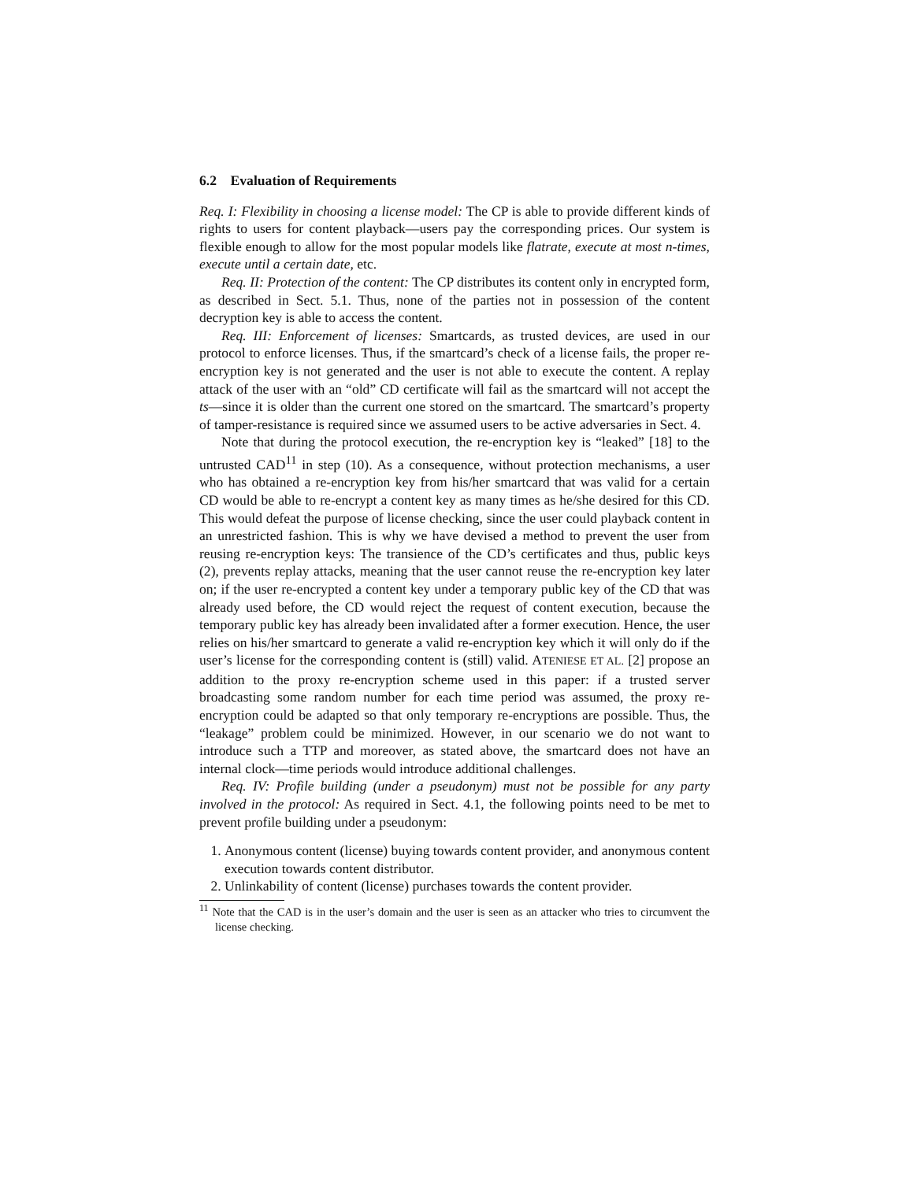6.2 Evaluation of Requirements
Req. I: Flexibility in choosing a license model: The CP is able to provide different kinds of rights to users for content playback—users pay the corresponding prices. Our system is flexible enough to allow for the most popular models like flatrate, execute at most n-times, execute until a certain date, etc.
Req. II: Protection of the content: The CP distributes its content only in encrypted form, as described in Sect. 5.1. Thus, none of the parties not in possession of the content decryption key is able to access the content.
Req. III: Enforcement of licenses: Smartcards, as trusted devices, are used in our protocol to enforce licenses. Thus, if the smartcard’s check of a license fails, the proper re-encryption key is not generated and the user is not able to execute the content. A replay attack of the user with an “old” CD certificate will fail as the smartcard will not accept the ts—since it is older than the current one stored on the smartcard. The smartcard’s property of tamper-resistance is required since we assumed users to be active adversaries in Sect. 4.
Note that during the protocol execution, the re-encryption key is “leaked” [18] to the untrusted CAD<sup>11</sup> in step (10). As a consequence, without protection mechanisms, a user who has obtained a re-encryption key from his/her smartcard that was valid for a certain CD would be able to re-encrypt a content key as many times as he/she desired for this CD. This would defeat the purpose of license checking, since the user could playback content in an unrestricted fashion. This is why we have devised a method to prevent the user from reusing re-encryption keys: The transience of the CD’s certificates and thus, public keys (2), prevents replay attacks, meaning that the user cannot reuse the re-encryption key later on; if the user re-encrypted a content key under a temporary public key of the CD that was already used before, the CD would reject the request of content execution, because the temporary public key has already been invalidated after a former execution. Hence, the user relies on his/her smartcard to generate a valid re-encryption key which it will only do if the user’s license for the corresponding content is (still) valid. ATENIESE ET AL. [2] propose an addition to the proxy re-encryption scheme used in this paper: if a trusted server broadcasting some random number for each time period was assumed, the proxy re-encryption could be adapted so that only temporary re-encryptions are possible. Thus, the “leakage” problem could be minimized. However, in our scenario we do not want to introduce such a TTP and moreover, as stated above, the smartcard does not have an internal clock—time periods would introduce additional challenges.
Req. IV: Profile building (under a pseudonym) must not be possible for any party involved in the protocol: As required in Sect. 4.1, the following points need to be met to prevent profile building under a pseudonym:
1. Anonymous content (license) buying towards content provider, and anonymous content execution towards content distributor.
2. Unlinkability of content (license) purchases towards the content provider.
<sup>11</sup> Note that the CAD is in the user’s domain and the user is seen as an attacker who tries to circumvent the license checking.